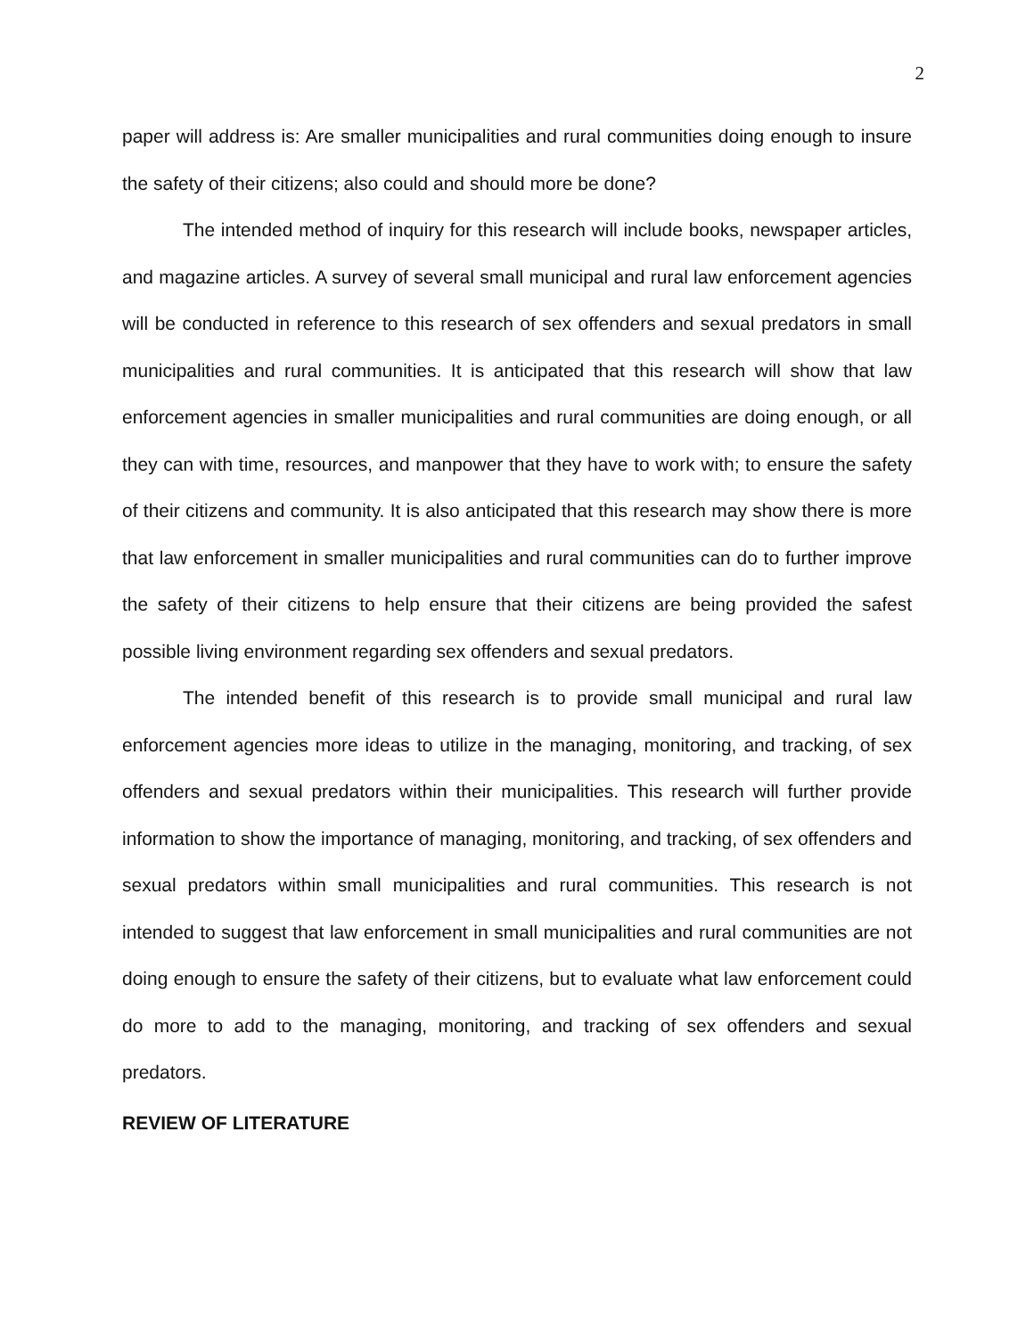2
paper will address is: Are smaller municipalities and rural communities doing enough to insure the safety of their citizens; also could and should more be done?
The intended method of inquiry for this research will include books, newspaper articles, and magazine articles. A survey of several small municipal and rural law enforcement agencies will be conducted in reference to this research of sex offenders and sexual predators in small municipalities and rural communities. It is anticipated that this research will show that law enforcement agencies in smaller municipalities and rural communities are doing enough, or all they can with time, resources, and manpower that they have to work with; to ensure the safety of their citizens and community. It is also anticipated that this research may show there is more that law enforcement in smaller municipalities and rural communities can do to further improve the safety of their citizens to help ensure that their citizens are being provided the safest possible living environment regarding sex offenders and sexual predators.
The intended benefit of this research is to provide small municipal and rural law enforcement agencies more ideas to utilize in the managing, monitoring, and tracking, of sex offenders and sexual predators within their municipalities. This research will further provide information to show the importance of managing, monitoring, and tracking, of sex offenders and sexual predators within small municipalities and rural communities. This research is not intended to suggest that law enforcement in small municipalities and rural communities are not doing enough to ensure the safety of their citizens, but to evaluate what law enforcement could do more to add to the managing, monitoring, and tracking of sex offenders and sexual predators.
REVIEW OF LITERATURE